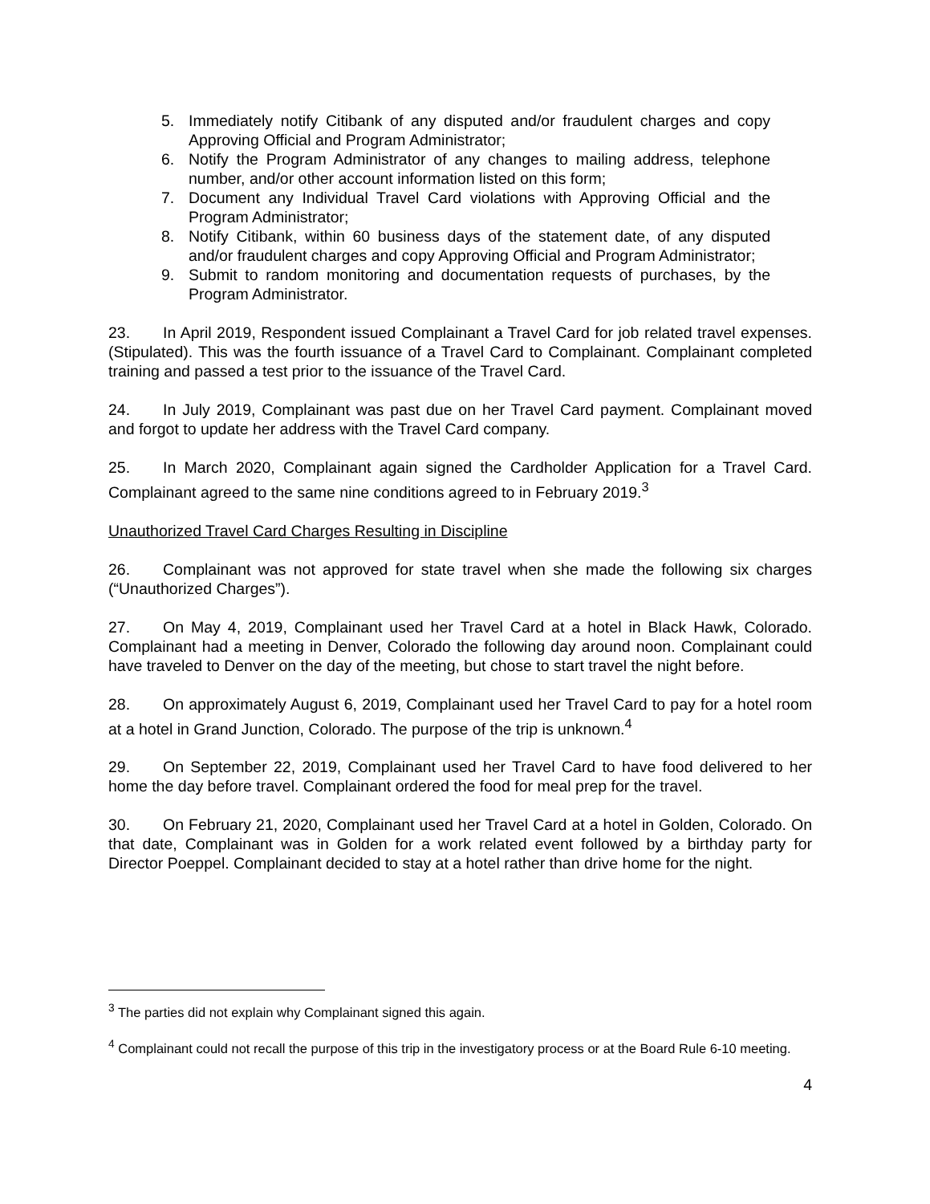5. Immediately notify Citibank of any disputed and/or fraudulent charges and copy Approving Official and Program Administrator;
6. Notify the Program Administrator of any changes to mailing address, telephone number, and/or other account information listed on this form;
7. Document any Individual Travel Card violations with Approving Official and the Program Administrator;
8. Notify Citibank, within 60 business days of the statement date, of any disputed and/or fraudulent charges and copy Approving Official and Program Administrator;
9. Submit to random monitoring and documentation requests of purchases, by the Program Administrator.
23. In April 2019, Respondent issued Complainant a Travel Card for job related travel expenses. (Stipulated). This was the fourth issuance of a Travel Card to Complainant. Complainant completed training and passed a test prior to the issuance of the Travel Card.
24. In July 2019, Complainant was past due on her Travel Card payment. Complainant moved and forgot to update her address with the Travel Card company.
25. In March 2020, Complainant again signed the Cardholder Application for a Travel Card. Complainant agreed to the same nine conditions agreed to in February 2019.<sup>3</sup>
Unauthorized Travel Card Charges Resulting in Discipline
26. Complainant was not approved for state travel when she made the following six charges (“Unauthorized Charges”).
27. On May 4, 2019, Complainant used her Travel Card at a hotel in Black Hawk, Colorado. Complainant had a meeting in Denver, Colorado the following day around noon. Complainant could have traveled to Denver on the day of the meeting, but chose to start travel the night before.
28. On approximately August 6, 2019, Complainant used her Travel Card to pay for a hotel room at a hotel in Grand Junction, Colorado. The purpose of the trip is unknown.<sup>4</sup>
29. On September 22, 2019, Complainant used her Travel Card to have food delivered to her home the day before travel. Complainant ordered the food for meal prep for the travel.
30. On February 21, 2020, Complainant used her Travel Card at a hotel in Golden, Colorado. On that date, Complainant was in Golden for a work related event followed by a birthday party for Director Poeppel. Complainant decided to stay at a hotel rather than drive home for the night.
<sup>3</sup> The parties did not explain why Complainant signed this again.
<sup>4</sup> Complainant could not recall the purpose of this trip in the investigatory process or at the Board Rule 6-10 meeting.
4